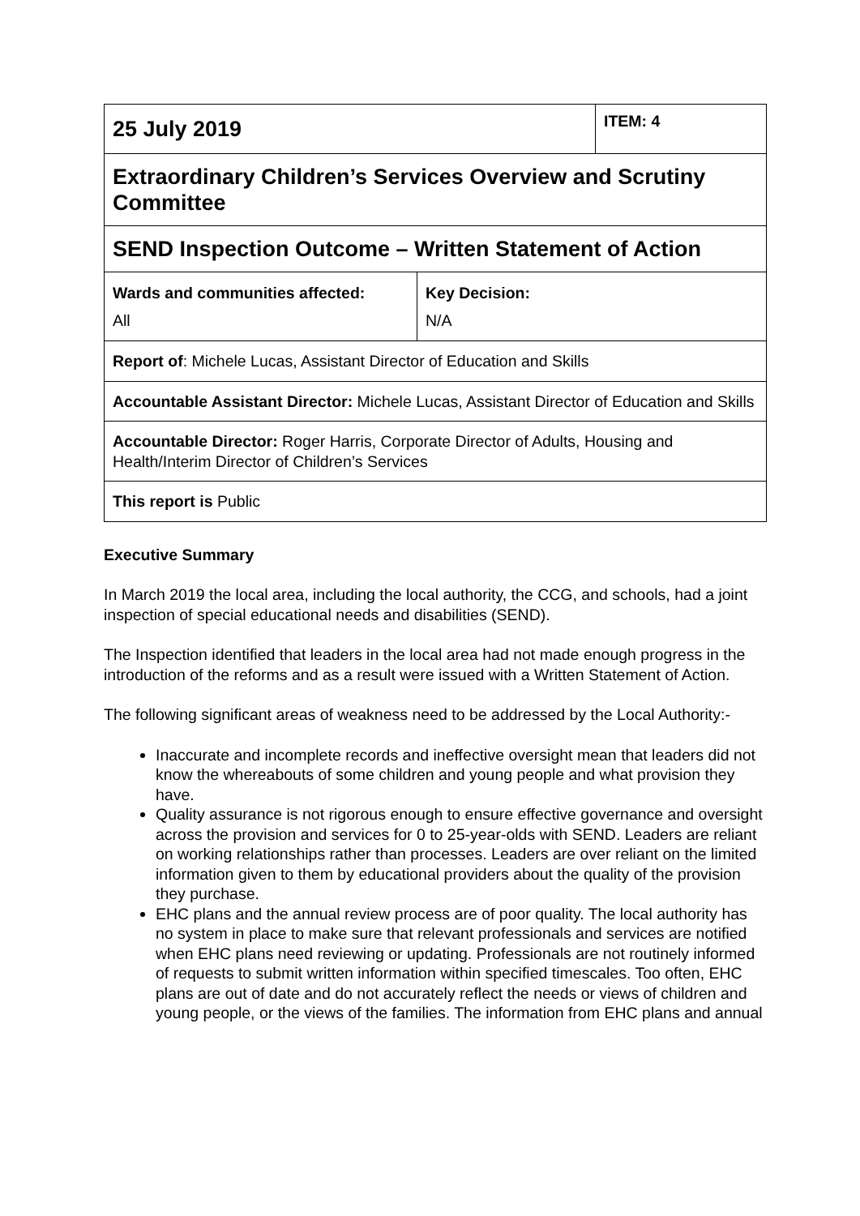| 25 July 2019 | | ITEM: 4 |
| Extraordinary Children’s Services Overview and Scrutiny Committee | | |
| SEND Inspection Outcome – Written Statement of Action | | |
| Wards and communities affected: All | Key Decision: N/A | |
| Report of : Michele Lucas, Assistant Director of Education and Skills | | |
| Accountable Assistant Director: Michele Lucas, Assistant Director of Education and Skills | | |
| Accountable Director: Roger Harris, Corporate Director of Adults, Housing and Health/Interim Director of Children’s Services | | |
| This report is Public | | |
Executive Summary
In March 2019 the local area, including the local authority, the CCG, and schools, had a joint inspection of special educational needs and disabilities (SEND).
The Inspection identified that leaders in the local area had not made enough progress in the introduction of the reforms and as a result were issued with a Written Statement of Action.
The following significant areas of weakness need to be addressed by the Local Authority:-
Inaccurate and incomplete records and ineffective oversight mean that leaders did not know the whereabouts of some children and young people and what provision they have.
Quality assurance is not rigorous enough to ensure effective governance and oversight across the provision and services for 0 to 25-year-olds with SEND. Leaders are reliant on working relationships rather than processes. Leaders are over reliant on the limited information given to them by educational providers about the quality of the provision they purchase.
EHC plans and the annual review process are of poor quality. The local authority has no system in place to make sure that relevant professionals and services are notified when EHC plans need reviewing or updating. Professionals are not routinely informed of requests to submit written information within specified timescales. Too often, EHC plans are out of date and do not accurately reflect the needs or views of children and young people, or the views of the families. The information from EHC plans and annual